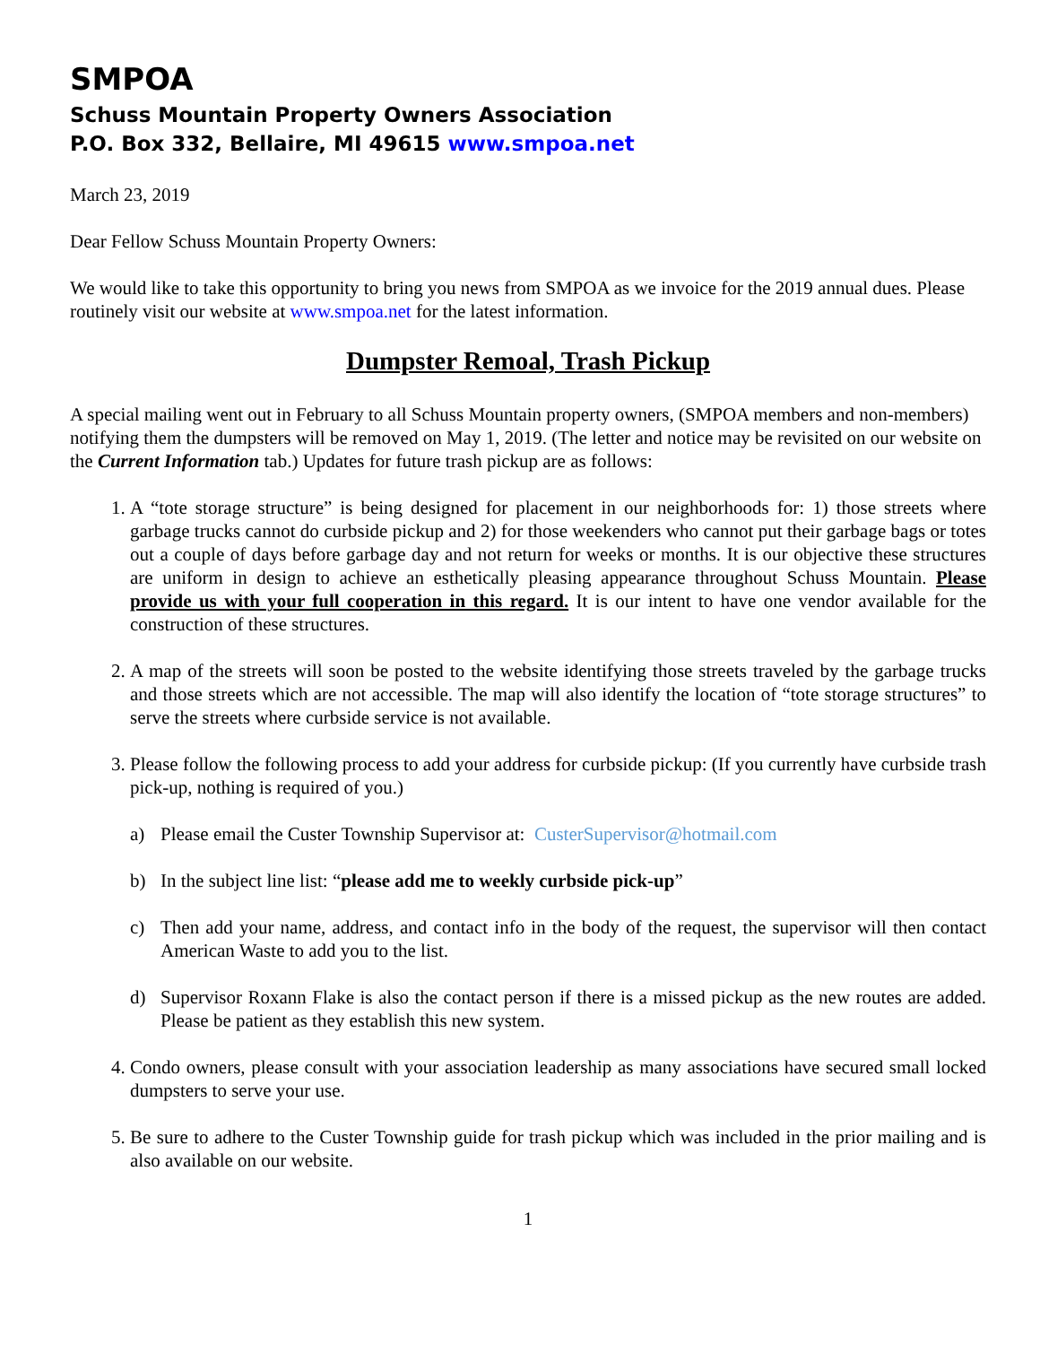SMPOA
Schuss Mountain Property Owners Association
P.O. Box 332, Bellaire, MI 49615 www.smpoa.net
March 23, 2019
Dear Fellow Schuss Mountain Property Owners:
We would like to take this opportunity to bring you news from SMPOA as we invoice for the 2019 annual dues. Please routinely visit our website at www.smpoa.net for the latest information.
Dumpster Remoal, Trash Pickup
A special mailing went out in February to all Schuss Mountain property owners, (SMPOA members and non-members) notifying them the dumpsters will be removed on May 1, 2019. (The letter and notice may be revisited on our website on the Current Information tab.) Updates for future trash pickup are as follows:
1. A “tote storage structure” is being designed for placement in our neighborhoods for: 1) those streets where garbage trucks cannot do curbside pickup and 2) for those weekenders who cannot put their garbage bags or totes out a couple of days before garbage day and not return for weeks or months. It is our objective these structures are uniform in design to achieve an esthetically pleasing appearance throughout Schuss Mountain. Please provide us with your full cooperation in this regard. It is our intent to have one vendor available for the construction of these structures.
2. A map of the streets will soon be posted to the website identifying those streets traveled by the garbage trucks and those streets which are not accessible. The map will also identify the location of “tote storage structures” to serve the streets where curbside service is not available.
3. Please follow the following process to add your address for curbside pickup: (If you currently have curbside trash pick-up, nothing is required of you.)
a) Please email the Custer Township Supervisor at: CusterSupervisor@hotmail.com
b) In the subject line list: “please add me to weekly curbside pick-up”
c) Then add your name, address, and contact info in the body of the request, the supervisor will then contact American Waste to add you to the list.
d) Supervisor Roxann Flake is also the contact person if there is a missed pickup as the new routes are added. Please be patient as they establish this new system.
4. Condo owners, please consult with your association leadership as many associations have secured small locked dumpsters to serve your use.
5. Be sure to adhere to the Custer Township guide for trash pickup which was included in the prior mailing and is also available on our website.
1